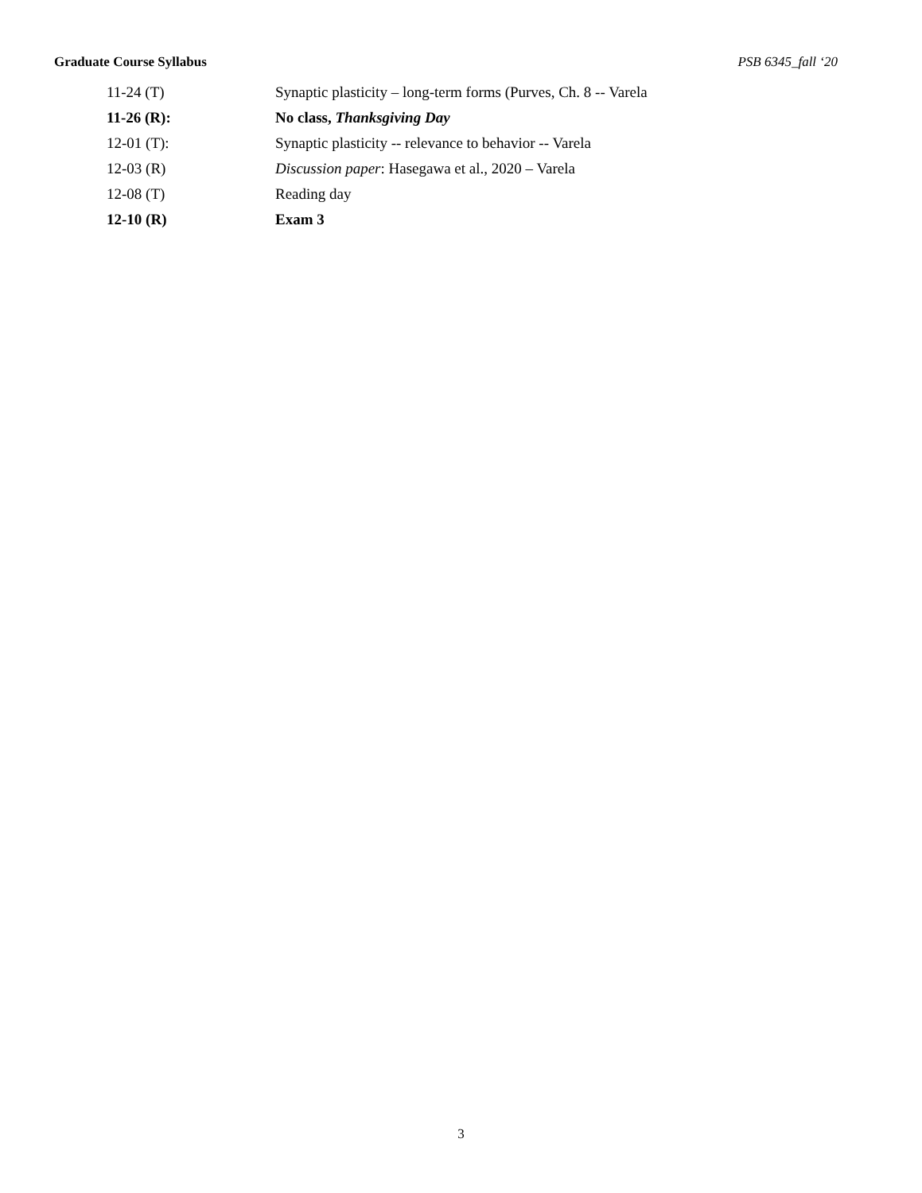Graduate Course Syllabus PSB 6345_fall ‘20
| 11-24 (T) | Synaptic plasticity – long-term forms (Purves, Ch. 8 -- Varela |
| 11-26 (R): | No class, Thanksgiving Day |
| 12-01 (T): | Synaptic plasticity -- relevance to behavior -- Varela |
| 12-03 (R) | Discussion paper : Hasegawa et al., 2020 – Varela |
| 12-08 (T) | Reading day |
| 12-10 (R) | Exam 3 |
3